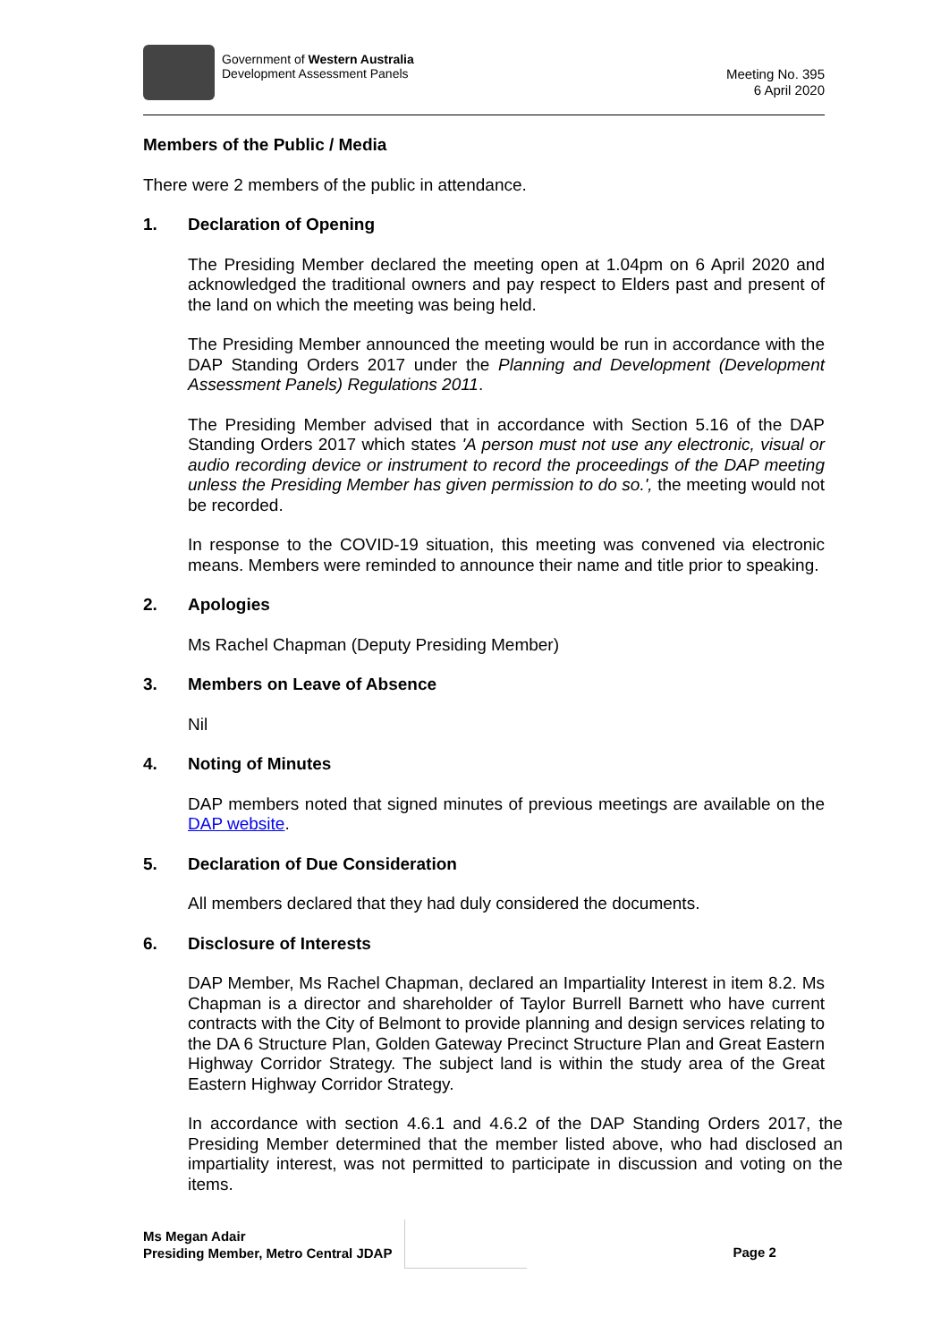Government of Western Australia
Development Assessment Panels
Meeting No. 395
6 April 2020
Members of the Public / Media
There were 2 members of the public in attendance.
1. Declaration of Opening
The Presiding Member declared the meeting open at 1.04pm on 6 April 2020 and acknowledged the traditional owners and pay respect to Elders past and present of the land on which the meeting was being held.
The Presiding Member announced the meeting would be run in accordance with the DAP Standing Orders 2017 under the Planning and Development (Development Assessment Panels) Regulations 2011.
The Presiding Member advised that in accordance with Section 5.16 of the DAP Standing Orders 2017 which states 'A person must not use any electronic, visual or audio recording device or instrument to record the proceedings of the DAP meeting unless the Presiding Member has given permission to do so.', the meeting would not be recorded.
In response to the COVID-19 situation, this meeting was convened via electronic means. Members were reminded to announce their name and title prior to speaking.
2. Apologies
Ms Rachel Chapman (Deputy Presiding Member)
3. Members on Leave of Absence
Nil
4. Noting of Minutes
DAP members noted that signed minutes of previous meetings are available on the DAP website.
5. Declaration of Due Consideration
All members declared that they had duly considered the documents.
6. Disclosure of Interests
DAP Member, Ms Rachel Chapman, declared an Impartiality Interest in item 8.2. Ms Chapman is a director and shareholder of Taylor Burrell Barnett who have current contracts with the City of Belmont to provide planning and design services relating to the DA 6 Structure Plan, Golden Gateway Precinct Structure Plan and Great Eastern Highway Corridor Strategy. The subject land is within the study area of the Great Eastern Highway Corridor Strategy.
In accordance with section 4.6.1 and 4.6.2 of the DAP Standing Orders 2017, the Presiding Member determined that the member listed above, who had disclosed an impartiality interest, was not permitted to participate in discussion and voting on the items.
Ms Megan Adair
Presiding Member, Metro Central JDAP
Page 2